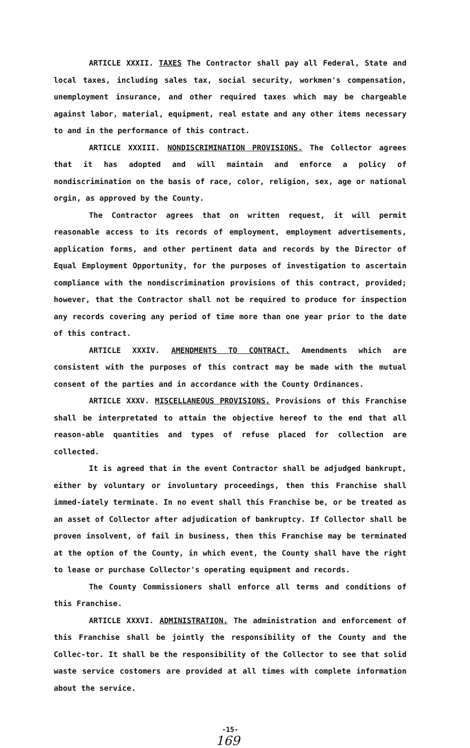ARTICLE XXXII. TAXES The Contractor shall pay all Federal, State and local taxes, including sales tax, social security, workmen's compensation, unemployment insurance, and other required taxes which may be chargeable against labor, material, equipment, real estate and any other items necessary to and in the performance of this contract.
ARTICLE XXXIII. NONDISCRIMINATION PROVISIONS. The Collector agrees that it has adopted and will maintain and enforce a policy of nondiscrimination on the basis of race, color, religion, sex, age or national orgin, as approved by the County.
The Contractor agrees that on written request, it will permit reasonable access to its records of employment, employment advertisements, application forms, and other pertinent data and records by the Director of Equal Employment Opportunity, for the purposes of investigation to ascertain compliance with the nondiscrimination provisions of this contract, provided; however, that the Contractor shall not be required to produce for inspection any records covering any period of time more than one year prior to the date of this contract.
ARTICLE XXXIV. AMENDMENTS TO CONTRACT. Amendments which are consistent with the purposes of this contract may be made with the mutual consent of the parties and in accordance with the County Ordinances.
ARTICLE XXXV. MISCELLANEOUS PROVISIONS. Provisions of this Franchise shall be interpretated to attain the objective hereof to the end that all reason-able quantities and types of refuse placed for collection are collected.
It is agreed that in the event Contractor shall be adjudged bankrupt, either by voluntary or involuntary proceedings, then this Franchise shall immed-iately terminate. In no event shall this Franchise be, or be treated as an asset of Collector after adjudication of bankruptcy. If Collector shall be proven insolvent, of fail in business, then this Franchise may be terminated at the option of the County, in which event, the County shall have the right to lease or purchase Collector's operating equipment and records.
The County Commissioners shall enforce all terms and conditions of this Franchise.
ARTICLE XXXVI. ADMINISTRATION. The administration and enforcement of this Franchise shall be jointly the responsibility of the County and the Collec-tor. It shall be the responsibility of the Collector to see that solid waste service costomers are provided at all times with complete information about the service.
-15-
169